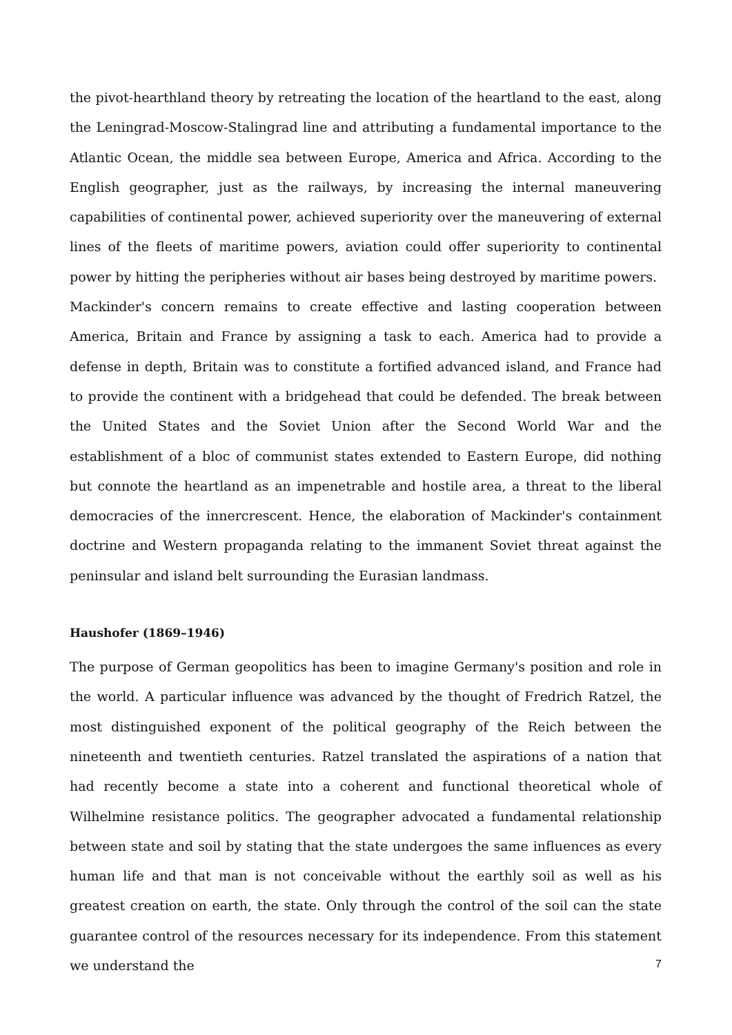the pivot-hearthland theory by retreating the location of the heartland to the east, along the Leningrad-Moscow-Stalingrad line and attributing a fundamental importance to the Atlantic Ocean, the middle sea between Europe, America and Africa. According to the English geographer, just as the railways, by increasing the internal maneuvering capabilities of continental power, achieved superiority over the maneuvering of external lines of the fleets of maritime powers, aviation could offer superiority to continental power by hitting the peripheries without air bases being destroyed by maritime powers.
Mackinder's concern remains to create effective and lasting cooperation between America, Britain and France by assigning a task to each. America had to provide a defense in depth, Britain was to constitute a fortified advanced island, and France had to provide the continent with a bridgehead that could be defended. The break between the United States and the Soviet Union after the Second World War and the establishment of a bloc of communist states extended to Eastern Europe, did nothing but connote the heartland as an impenetrable and hostile area, a threat to the liberal democracies of the innercrescent. Hence, the elaboration of Mackinder's containment doctrine and Western propaganda relating to the immanent Soviet threat against the peninsular and island belt surrounding the Eurasian landmass.
Haushofer (1869–1946)
The purpose of German geopolitics has been to imagine Germany's position and role in the world. A particular influence was advanced by the thought of Fredrich Ratzel, the most distinguished exponent of the political geography of the Reich between the nineteenth and twentieth centuries. Ratzel translated the aspirations of a nation that had recently become a state into a coherent and functional theoretical whole of Wilhelmine resistance politics. The geographer advocated a fundamental relationship between state and soil by stating that the state undergoes the same influences as every human life and that man is not conceivable without the earthly soil as well as his greatest creation on earth, the state. Only through the control of the soil can the state guarantee control of the resources necessary for its independence. From this statement we understand the
7